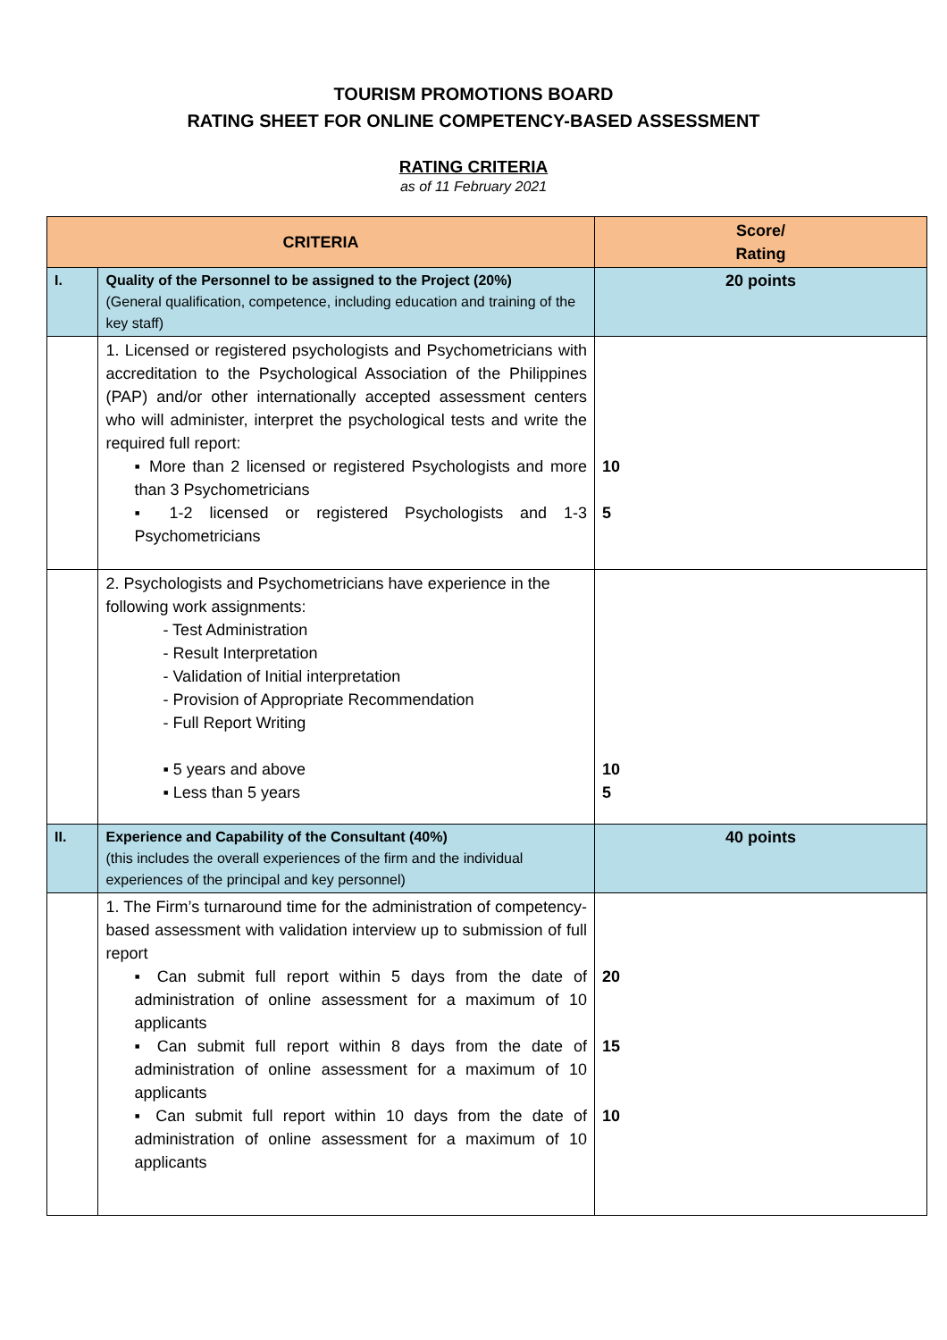TOURISM PROMOTIONS BOARD
RATING SHEET FOR ONLINE COMPETENCY-BASED ASSESSMENT
RATING CRITERIA
as of 11 February 2021
| CRITERIA | | Score/ Rating |
| --- | --- | --- |
| I. | Quality of the Personnel to be assigned to the Project (20%) (General qualification, competence, including education and training of the key staff) | 20 points |
| | 1. Licensed or registered psychologists and Psychometricians with accreditation to the Psychological Association of the Philippines (PAP) and/or other internationally accepted assessment centers who will administer, interpret the psychological tests and write the required full report: ▪ More than 2 licensed or registered Psychologists and more than 3 Psychometricians ▪ 1-2 licensed or registered Psychologists and 1-3 Psychometricians | 10 5 |
| | 2. Psychologists and Psychometricians have experience in the following work assignments: - Test Administration - Result Interpretation - Validation of Initial interpretation - Provision of Appropriate Recommendation - Full Report Writing ▪ 5 years and above ▪ Less than 5 years | 10 5 |
| II. | Experience and Capability of the Consultant (40%) (this includes the overall experiences of the firm and the individual experiences of the principal and key personnel) | 40 points |
| | 1. The Firm’s turnaround time for the administration of competency-based assessment with validation interview up to submission of full report ▪ Can submit full report within 5 days from the date of administration of online assessment for a maximum of 10 applicants ▪ Can submit full report within 8 days from the date of administration of online assessment for a maximum of 10 applicants ▪ Can submit full report within 10 days from the date of administration of online assessment for a maximum of 10 applicants | 20 15 10 |